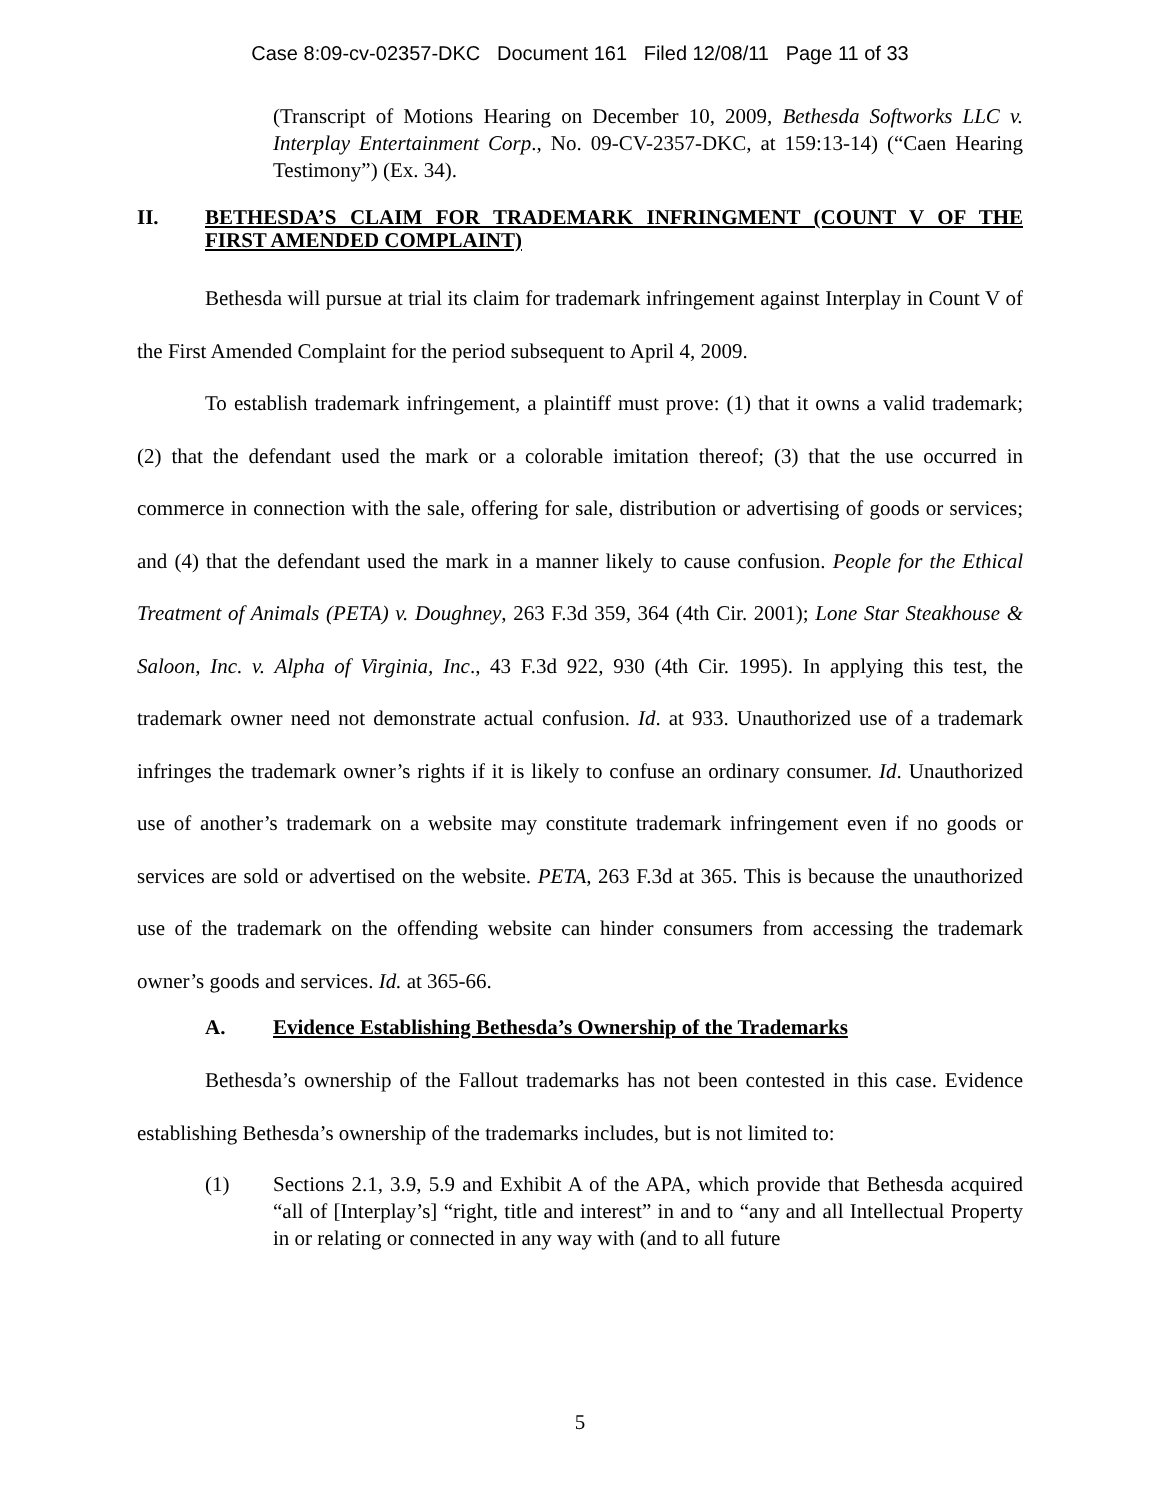Case 8:09-cv-02357-DKC Document 161 Filed 12/08/11 Page 11 of 33
(Transcript of Motions Hearing on December 10, 2009, Bethesda Softworks LLC v. Interplay Entertainment Corp., No. 09-CV-2357-DKC, at 159:13-14) (“Caen Hearing Testimony”) (Ex. 34).
II. BETHESDA’S CLAIM FOR TRADEMARK INFRINGMENT (COUNT V OF THE FIRST AMENDED COMPLAINT)
Bethesda will pursue at trial its claim for trademark infringement against Interplay in Count V of the First Amended Complaint for the period subsequent to April 4, 2009.
To establish trademark infringement, a plaintiff must prove: (1) that it owns a valid trademark; (2) that the defendant used the mark or a colorable imitation thereof; (3) that the use occurred in commerce in connection with the sale, offering for sale, distribution or advertising of goods or services; and (4) that the defendant used the mark in a manner likely to cause confusion. People for the Ethical Treatment of Animals (PETA) v. Doughney, 263 F.3d 359, 364 (4th Cir. 2001); Lone Star Steakhouse & Saloon, Inc. v. Alpha of Virginia, Inc., 43 F.3d 922, 930 (4th Cir. 1995). In applying this test, the trademark owner need not demonstrate actual confusion. Id. at 933. Unauthorized use of a trademark infringes the trademark owner’s rights if it is likely to confuse an ordinary consumer. Id. Unauthorized use of another’s trademark on a website may constitute trademark infringement even if no goods or services are sold or advertised on the website. PETA, 263 F.3d at 365. This is because the unauthorized use of the trademark on the offending website can hinder consumers from accessing the trademark owner’s goods and services. Id. at 365-66.
A. Evidence Establishing Bethesda’s Ownership of the Trademarks
Bethesda’s ownership of the Fallout trademarks has not been contested in this case. Evidence establishing Bethesda’s ownership of the trademarks includes, but is not limited to:
(1) Sections 2.1, 3.9, 5.9 and Exhibit A of the APA, which provide that Bethesda acquired “all of [Interplay’s] “right, title and interest” in and to “any and all Intellectual Property in or relating or connected in any way with (and to all future
5